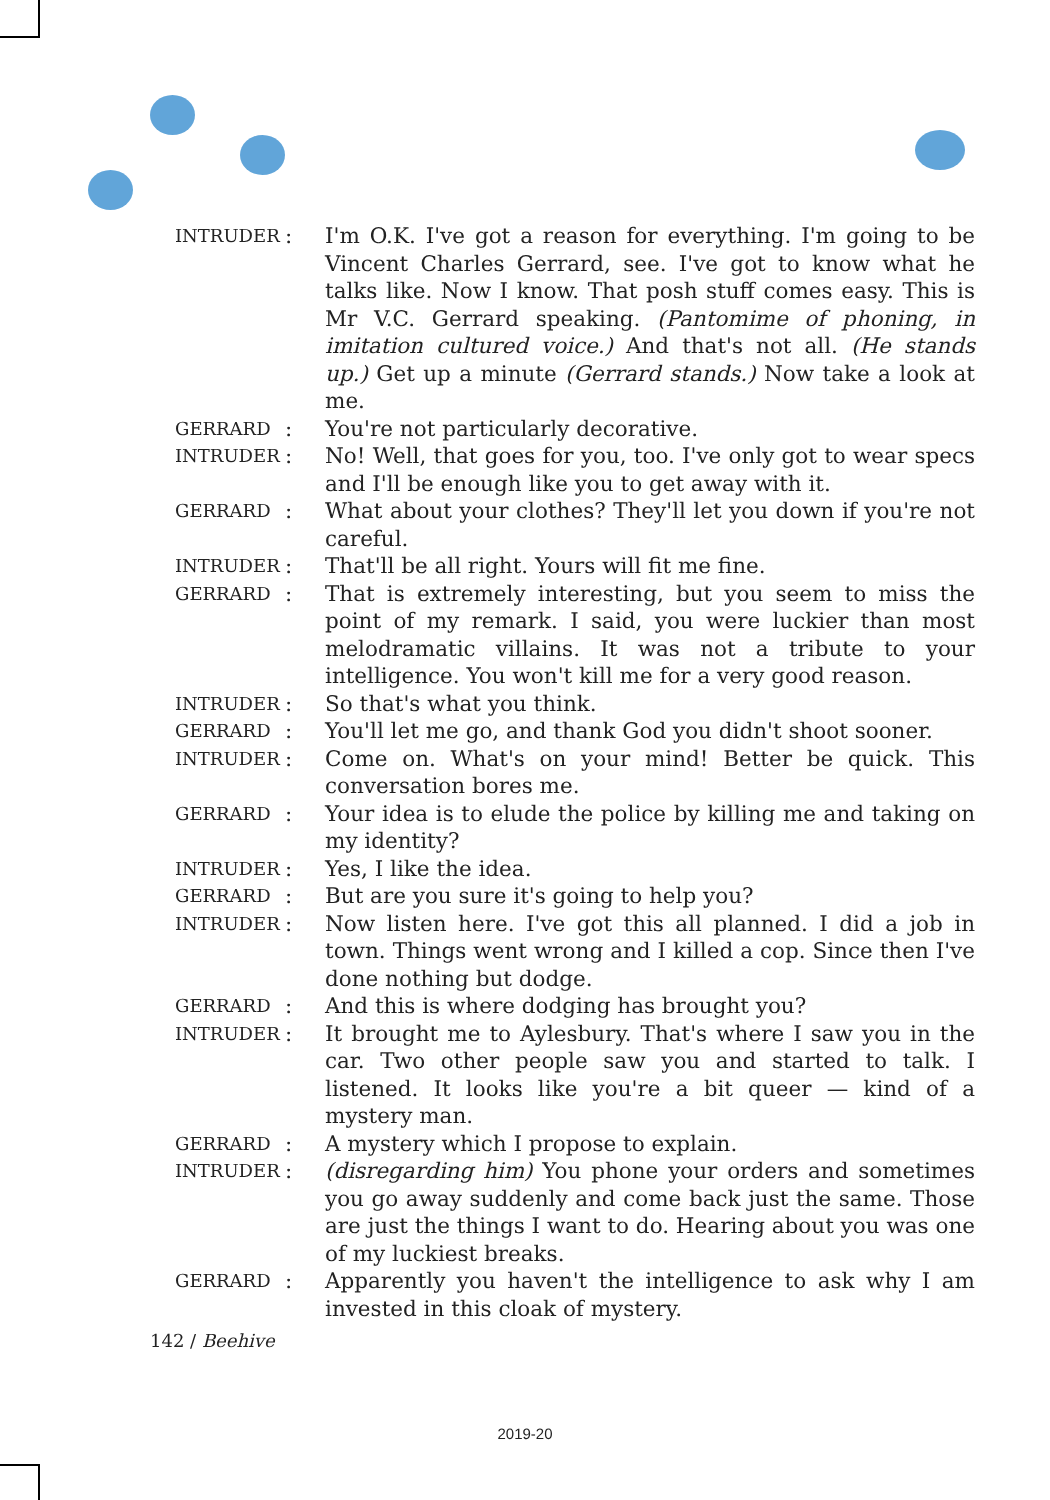INTRUDER
: I'm O.K. I've got a reason for everything. I'm going to be Vincent Charles Gerrard, see. I've got to know what he talks like. Now I know. That posh stuff comes easy. This is Mr V.C. Gerrard speaking. (Pantomime of phoning, in imitation cultured voice.) And that's not all. (He stands up.) Get up a minute (Gerrard stands.) Now take a look at me.
GERRARD
: You're not particularly decorative.
INTRUDER
: No! Well, that goes for you, too. I've only got to wear specs and I'll be enough like you to get away with it.
GERRARD
: What about your clothes? They'll let you down if you're not careful.
INTRUDER
: That'll be all right. Yours will fit me fine.
GERRARD
: That is extremely interesting, but you seem to miss the point of my remark. I said, you were luckier than most melodramatic villains. It was not a tribute to your intelligence. You won't kill me for a very good reason.
INTRUDER
: So that's what you think.
GERRARD
: You'll let me go, and thank God you didn't shoot sooner.
INTRUDER
: Come on. What's on your mind! Better be quick. This conversation bores me.
GERRARD
: Your idea is to elude the police by killing me and taking on my identity?
INTRUDER
: Yes, I like the idea.
GERRARD
: But are you sure it's going to help you?
INTRUDER
: Now listen here. I've got this all planned. I did a job in town. Things went wrong and I killed a cop. Since then I've done nothing but dodge.
GERRARD
: And this is where dodging has brought you?
INTRUDER
: It brought me to Aylesbury. That's where I saw you in the car. Two other people saw you and started to talk. I listened. It looks like you're a bit queer — kind of a mystery man.
GERRARD
: A mystery which I propose to explain.
INTRUDER
: (disregarding him) You phone your orders and sometimes you go away suddenly and come back just the same. Those are just the things I want to do. Hearing about you was one of my luckiest breaks.
GERRARD
: Apparently you haven't the intelligence to ask why I am invested in this cloak of mystery.
142 / Beehive
2019-20